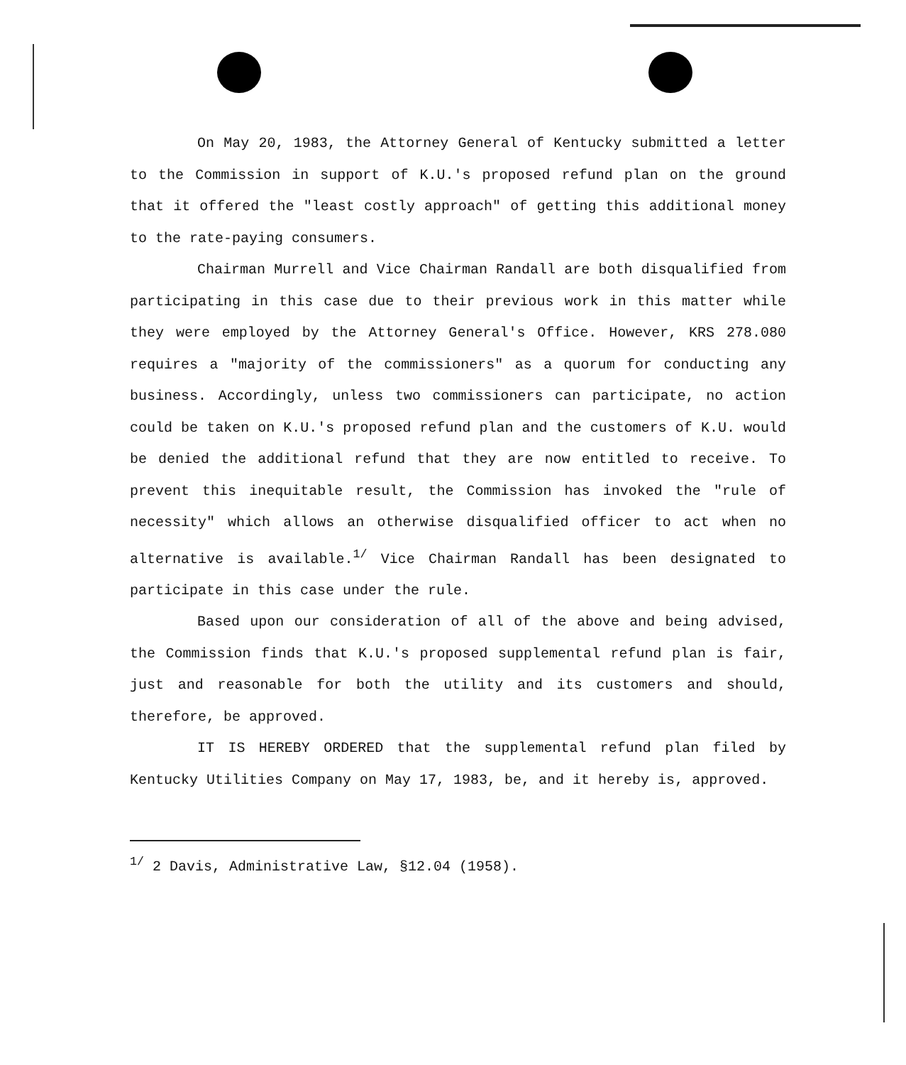On May 20, 1983, the Attorney General of Kentucky submitted a letter to the Commission in support of K.U.'s proposed refund plan on the ground that it offered the "least costly approach" of getting this additional money to the rate-paying consumers.
Chairman Murrell and Vice Chairman Randall are both disqualified from participating in this case due to their previous work in this matter while they were employed by the Attorney General's Office. However, KRS 278.080 requires a "majority of the commissioners" as a quorum for conducting any business. Accordingly, unless two commissioners can participate, no action could be taken on K.U.'s proposed refund plan and the customers of K.U. would be denied the additional refund that they are now entitled to receive. To prevent this inequitable result, the Commission has invoked the "rule of necessity" which allows an otherwise disqualified officer to act when no alternative is available.<sup>1/</sup> Vice Chairman Randall has been designated to participate in this case under the rule.
Based upon our consideration of all of the above and being advised, the Commission finds that K.U.'s proposed supplemental refund plan is fair, just and reasonable for both the utility and its customers and should, therefore, be approved.
IT IS HEREBY ORDERED that the supplemental refund plan filed by Kentucky Utilities Company on May 17, 1983, be, and it hereby is, approved.
<sup>1/</sup> 2 Davis, Administrative Law, §12.04 (1958).